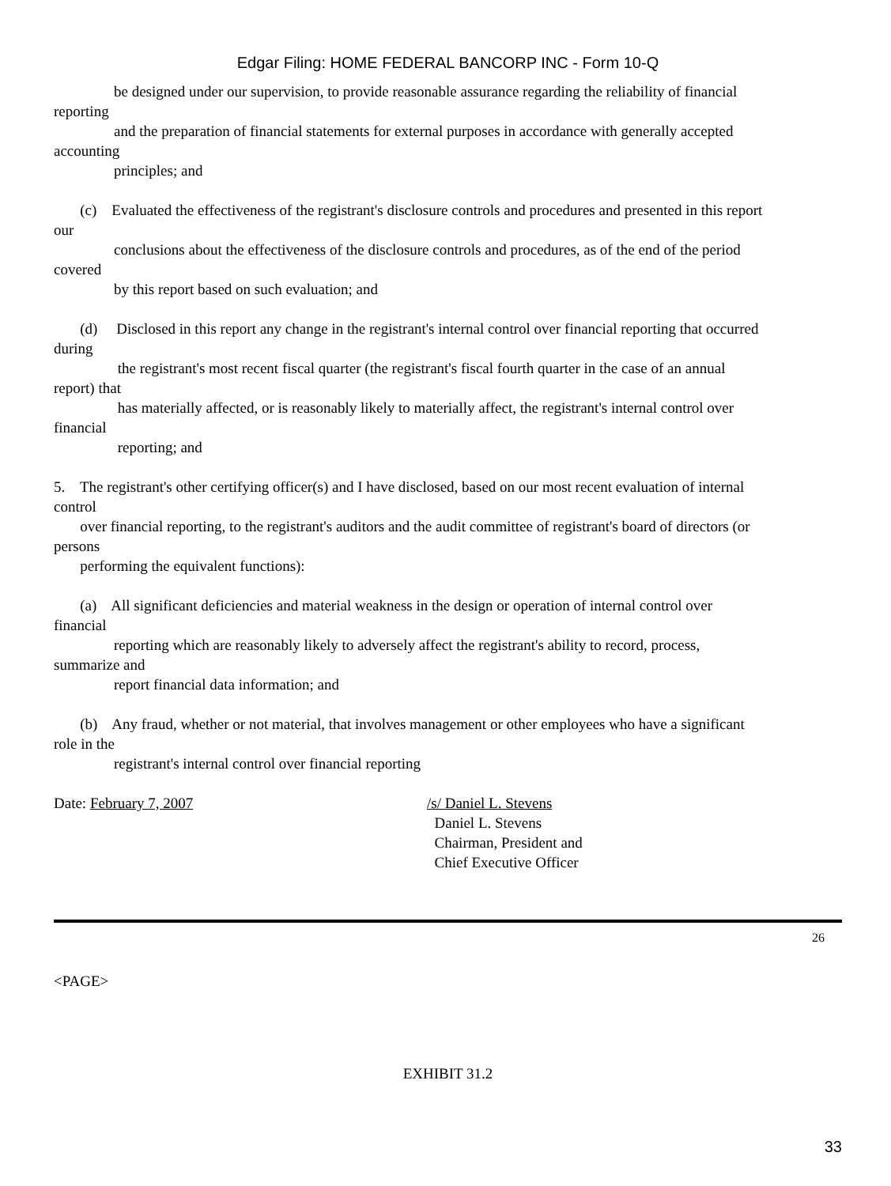Edgar Filing: HOME FEDERAL BANCORP INC - Form 10-Q
be designed under our supervision, to provide reasonable assurance regarding the reliability of financial reporting and the preparation of financial statements for external purposes in accordance with generally accepted accounting principles; and
(c) Evaluated the effectiveness of the registrant's disclosure controls and procedures and presented in this report our conclusions about the effectiveness of the disclosure controls and procedures, as of the end of the period covered by this report based on such evaluation; and
(d) Disclosed in this report any change in the registrant's internal control over financial reporting that occurred during the registrant's most recent fiscal quarter (the registrant's fiscal fourth quarter in the case of an annual report) that has materially affected, or is reasonably likely to materially affect, the registrant's internal control over financial reporting; and
5. The registrant's other certifying officer(s) and I have disclosed, based on our most recent evaluation of internal control over financial reporting, to the registrant's auditors and the audit committee of registrant's board of directors (or persons performing the equivalent functions):
(a) All significant deficiencies and material weakness in the design or operation of internal control over financial reporting which are reasonably likely to adversely affect the registrant's ability to record, process, summarize and report financial data information; and
(b) Any fraud, whether or not material, that involves management or other employees who have a significant role in the registrant's internal control over financial reporting
Date: February 7, 2007 /s/ Daniel L. Stevens
Daniel L. Stevens
Chairman, President and
Chief Executive Officer
26
<PAGE>
EXHIBIT 31.2
33